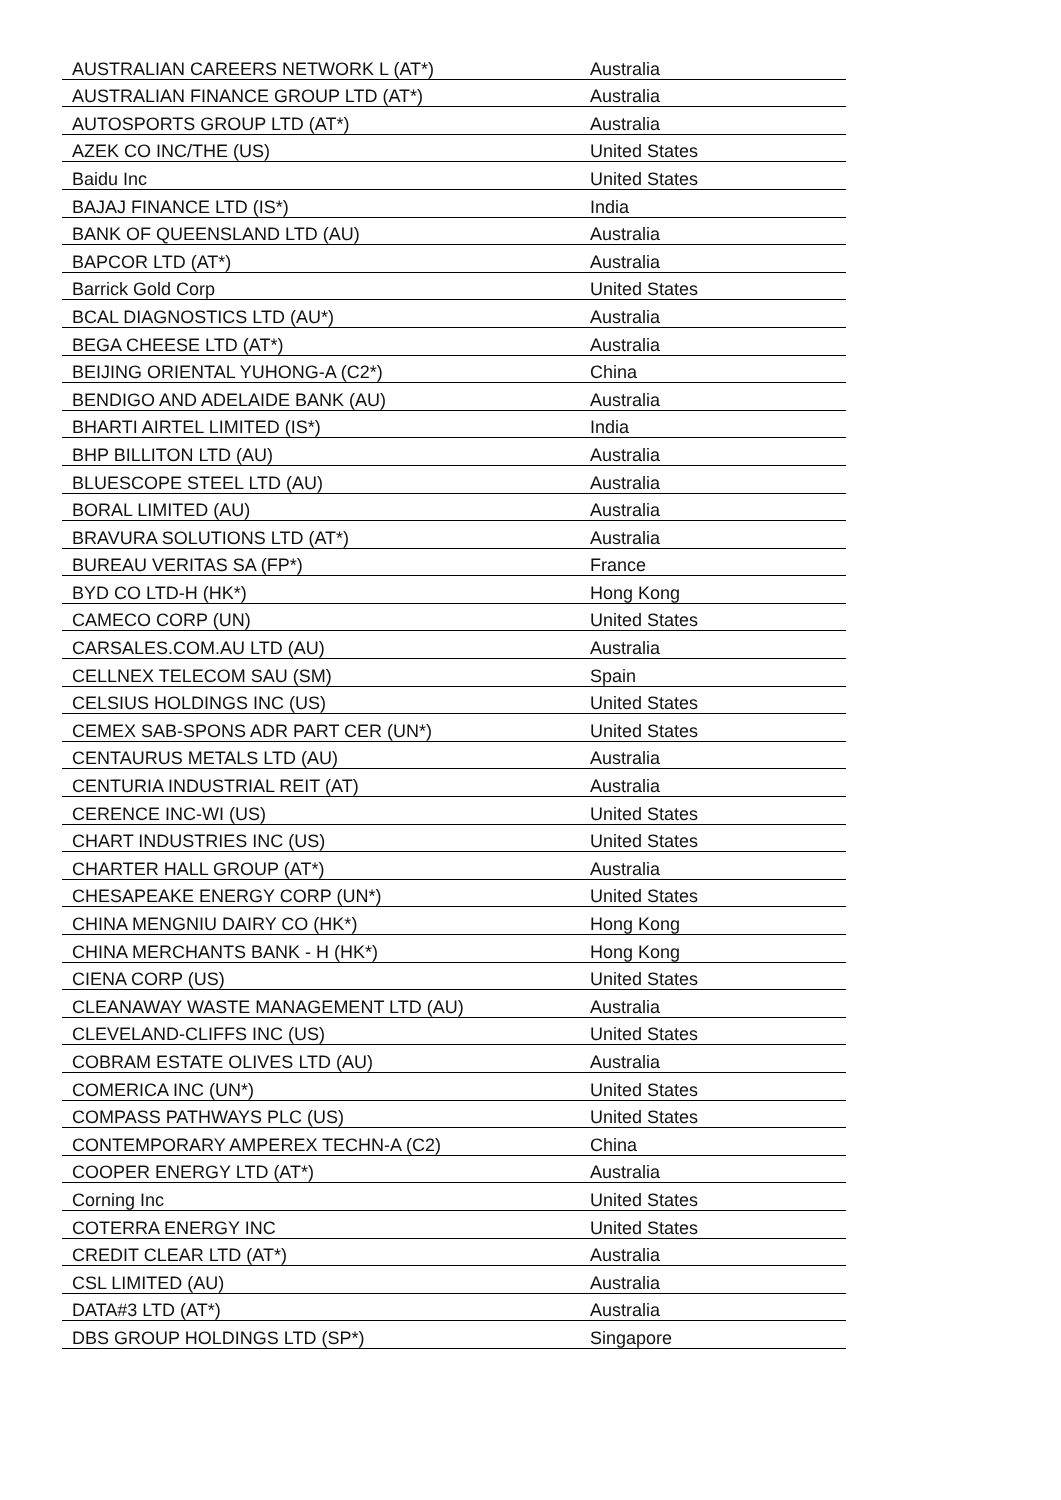| AUSTRALIAN CAREERS NETWORK L (AT*) | Australia |
| AUSTRALIAN FINANCE GROUP LTD (AT*) | Australia |
| AUTOSPORTS GROUP LTD (AT*) | Australia |
| AZEK CO INC/THE (US) | United States |
| Baidu Inc | United States |
| BAJAJ FINANCE LTD (IS*) | India |
| BANK OF QUEENSLAND LTD (AU) | Australia |
| BAPCOR LTD (AT*) | Australia |
| Barrick Gold Corp | United States |
| BCAL DIAGNOSTICS LTD (AU*) | Australia |
| BEGA CHEESE LTD (AT*) | Australia |
| BEIJING ORIENTAL YUHONG-A (C2*) | China |
| BENDIGO AND ADELAIDE BANK (AU) | Australia |
| BHARTI AIRTEL LIMITED (IS*) | India |
| BHP BILLITON LTD (AU) | Australia |
| BLUESCOPE STEEL LTD (AU) | Australia |
| BORAL LIMITED (AU) | Australia |
| BRAVURA SOLUTIONS LTD (AT*) | Australia |
| BUREAU VERITAS SA (FP*) | France |
| BYD CO LTD-H (HK*) | Hong Kong |
| CAMECO CORP (UN) | United States |
| CARSALES.COM.AU LTD (AU) | Australia |
| CELLNEX TELECOM SAU (SM) | Spain |
| CELSIUS HOLDINGS INC (US) | United States |
| CEMEX SAB-SPONS ADR PART CER (UN*) | United States |
| CENTAURUS METALS LTD (AU) | Australia |
| CENTURIA INDUSTRIAL REIT (AT) | Australia |
| CERENCE INC-WI (US) | United States |
| CHART INDUSTRIES INC (US) | United States |
| CHARTER HALL GROUP (AT*) | Australia |
| CHESAPEAKE ENERGY CORP (UN*) | United States |
| CHINA MENGNIU DAIRY CO (HK*) | Hong Kong |
| CHINA MERCHANTS BANK - H (HK*) | Hong Kong |
| CIENA CORP (US) | United States |
| CLEANAWAY WASTE MANAGEMENT LTD (AU) | Australia |
| CLEVELAND-CLIFFS INC (US) | United States |
| COBRAM ESTATE OLIVES LTD (AU) | Australia |
| COMERICA INC (UN*) | United States |
| COMPASS PATHWAYS PLC (US) | United States |
| CONTEMPORARY AMPEREX TECHN-A (C2) | China |
| COOPER ENERGY LTD (AT*) | Australia |
| Corning Inc | United States |
| COTERRA ENERGY INC | United States |
| CREDIT CLEAR LTD (AT*) | Australia |
| CSL LIMITED (AU) | Australia |
| DATA#3 LTD (AT*) | Australia |
| DBS GROUP HOLDINGS LTD (SP*) | Singapore |